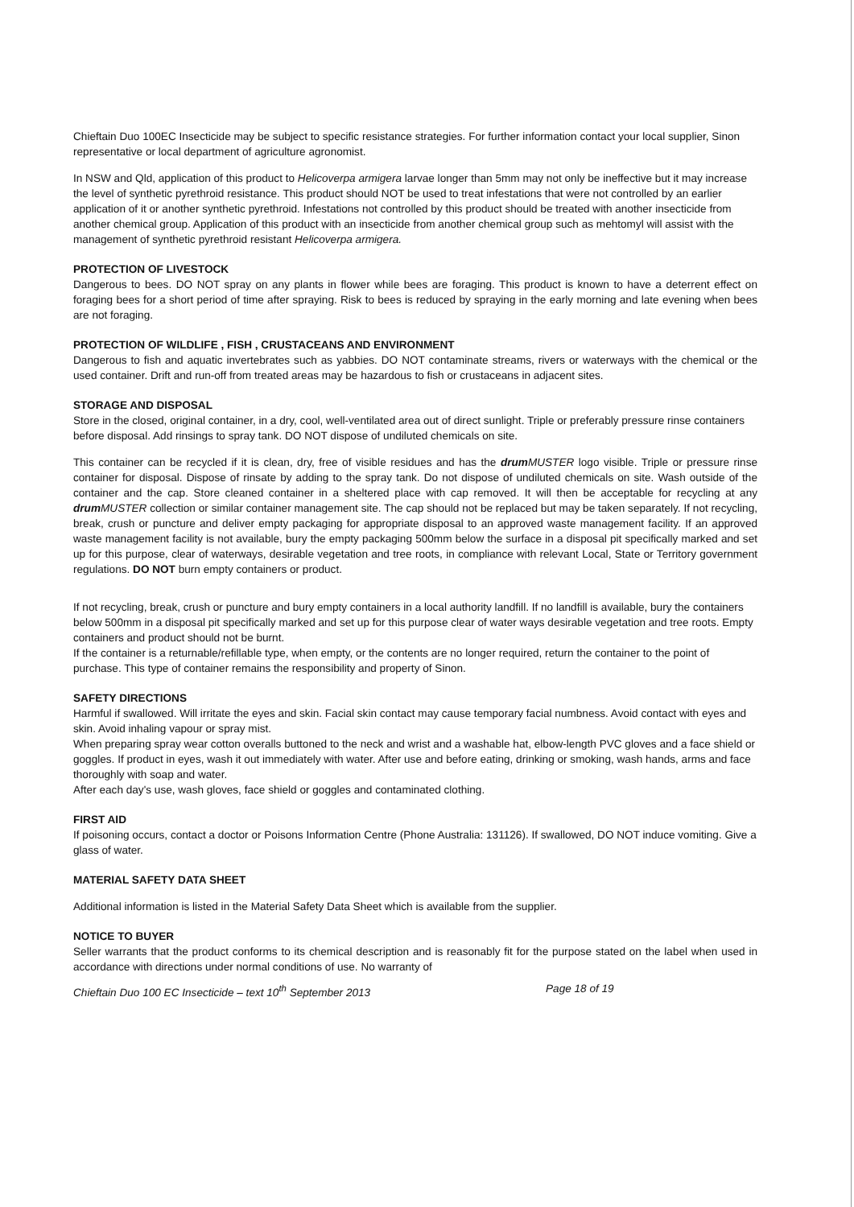Chieftain Duo 100EC Insecticide may be subject to specific resistance strategies. For further information contact your local supplier, Sinon representative or local department of agriculture agronomist.
In NSW and Qld, application of this product to Helicoverpa armigera larvae longer than 5mm may not only be ineffective but it may increase the level of synthetic pyrethroid resistance. This product should NOT be used to treat infestations that were not controlled by an earlier application of it or another synthetic pyrethroid. Infestations not controlled by this product should be treated with another insecticide from another chemical group. Application of this product with an insecticide from another chemical group such as mehtomyl will assist with the management of synthetic pyrethroid resistant Helicoverpa armigera.
PROTECTION OF LIVESTOCK
Dangerous to bees. DO NOT spray on any plants in flower while bees are foraging. This product is known to have a deterrent effect on foraging bees for a short period of time after spraying. Risk to bees is reduced by spraying in the early morning and late evening when bees are not foraging.
PROTECTION OF WILDLIFE , FISH , CRUSTACEANS AND ENVIRONMENT
Dangerous to fish and aquatic invertebrates such as yabbies. DO NOT contaminate streams, rivers or waterways with the chemical or the used container. Drift and run-off from treated areas may be hazardous to fish or crustaceans in adjacent sites.
STORAGE AND DISPOSAL
Store in the closed, original container, in a dry, cool, well-ventilated area out of direct sunlight. Triple or preferably pressure rinse containers before disposal. Add rinsings to spray tank. DO NOT dispose of undiluted chemicals on site.
This container can be recycled if it is clean, dry, free of visible residues and has the drum MUSTER logo visible. Triple or pressure rinse container for disposal. Dispose of rinsate by adding to the spray tank. Do not dispose of undiluted chemicals on site. Wash outside of the container and the cap. Store cleaned container in a sheltered place with cap removed. It will then be acceptable for recycling at any drum MUSTER collection or similar container management site. The cap should not be replaced but may be taken separately. If not recycling, break, crush or puncture and deliver empty packaging for appropriate disposal to an approved waste management facility. If an approved waste management facility is not available, bury the empty packaging 500mm below the surface in a disposal pit specifically marked and set up for this purpose, clear of waterways, desirable vegetation and tree roots, in compliance with relevant Local, State or Territory government regulations. DO NOT burn empty containers or product.
If not recycling, break, crush or puncture and bury empty containers in a local authority landfill. If no landfill is available, bury the containers below 500mm in a disposal pit specifically marked and set up for this purpose clear of water ways desirable vegetation and tree roots. Empty containers and product should not be burnt.
If the container is a returnable/refillable type, when empty, or the contents are no longer required, return the container to the point of purchase. This type of container remains the responsibility and property of Sinon.
SAFETY DIRECTIONS
Harmful if swallowed. Will irritate the eyes and skin. Facial skin contact may cause temporary facial numbness. Avoid contact with eyes and skin. Avoid inhaling vapour or spray mist.
When preparing spray wear cotton overalls buttoned to the neck and wrist and a washable hat, elbow-length PVC gloves and a face shield or goggles. If product in eyes, wash it out immediately with water. After use and before eating, drinking or smoking, wash hands, arms and face thoroughly with soap and water.
After each day's use, wash gloves, face shield or goggles and contaminated clothing.
FIRST AID
If poisoning occurs, contact a doctor or Poisons Information Centre (Phone Australia: 131126). If swallowed, DO NOT induce vomiting. Give a glass of water.
MATERIAL SAFETY DATA SHEET
Additional information is listed in the Material Safety Data Sheet which is available from the supplier.
NOTICE TO BUYER
Seller warrants that the product conforms to its chemical description and is reasonably fit for the purpose stated on the label when used in accordance with directions under normal conditions of use. No warranty of
Chieftain Duo 100 EC Insecticide – text 10<sup>th</sup> September 2013 Page 18 of 19